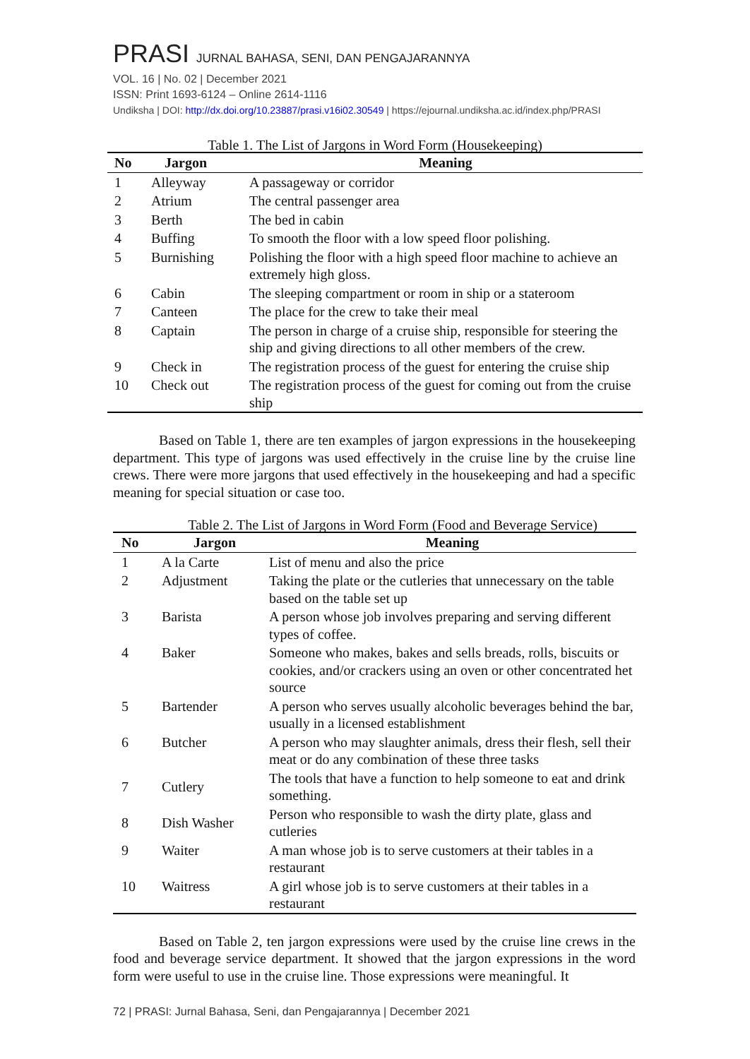PRASI JURNAL BAHASA, SENI, DAN PENGAJARANNYA
VOL. 16 | No. 02 | December 2021
ISSN: Print 1693-6124 – Online 2614-1116
Undiksha | DOI: http://dx.doi.org/10.23887/prasi.v16i02.30549 | https://ejournal.undiksha.ac.id/index.php/PRASI
Table 1. The List of Jargons in Word Form (Housekeeping)
| No | Jargon | Meaning |
| --- | --- | --- |
| 1 | Alleyway | A passageway or corridor |
| 2 | Atrium | The central passenger area |
| 3 | Berth | The bed in cabin |
| 4 | Buffing | To smooth the floor with a low speed floor polishing. |
| 5 | Burnishing | Polishing the floor with a high speed floor machine to achieve an extremely high gloss. |
| 6 | Cabin | The sleeping compartment or room in ship or a stateroom |
| 7 | Canteen | The place for the crew to take their meal |
| 8 | Captain | The person in charge of a cruise ship, responsible for steering the ship and giving directions to all other members of the crew. |
| 9 | Check in | The registration process of the guest for entering the cruise ship |
| 10 | Check out | The registration process of the guest for coming out from the cruise ship |
Based on Table 1, there are ten examples of jargon expressions in the housekeeping department. This type of jargons was used effectively in the cruise line by the cruise line crews. There were more jargons that used effectively in the housekeeping and had a specific meaning for special situation or case too.
Table 2. The List of Jargons in Word Form (Food and Beverage Service)
| No | Jargon | Meaning |
| --- | --- | --- |
| 1 | A la Carte | List of menu and also the price |
| 2 | Adjustment | Taking the plate or the cutleries that unnecessary on the table based on the table set up |
| 3 | Barista | A person whose job involves preparing and serving different types of coffee. |
| 4 | Baker | Someone who makes, bakes and sells breads, rolls, biscuits or cookies, and/or crackers using an oven or other concentrated het source |
| 5 | Bartender | A person who serves usually alcoholic beverages behind the bar, usually in a licensed establishment |
| 6 | Butcher | A person who may slaughter animals, dress their flesh, sell their meat or do any combination of these three tasks |
| 7 | Cutlery | The tools that have a function to help someone to eat and drink something. |
| 8 | Dish Washer | Person who responsible to wash the dirty plate, glass and cutleries |
| 9 | Waiter | A man whose job is to serve customers at their tables in a restaurant |
| 10 | Waitress | A girl whose job is to serve customers at their tables in a restaurant |
Based on Table 2, ten jargon expressions were used by the cruise line crews in the food and beverage service department. It showed that the jargon expressions in the word form were useful to use in the cruise line. Those expressions were meaningful. It
72 | PRASI: Jurnal Bahasa, Seni, dan Pengajarannya | December 2021